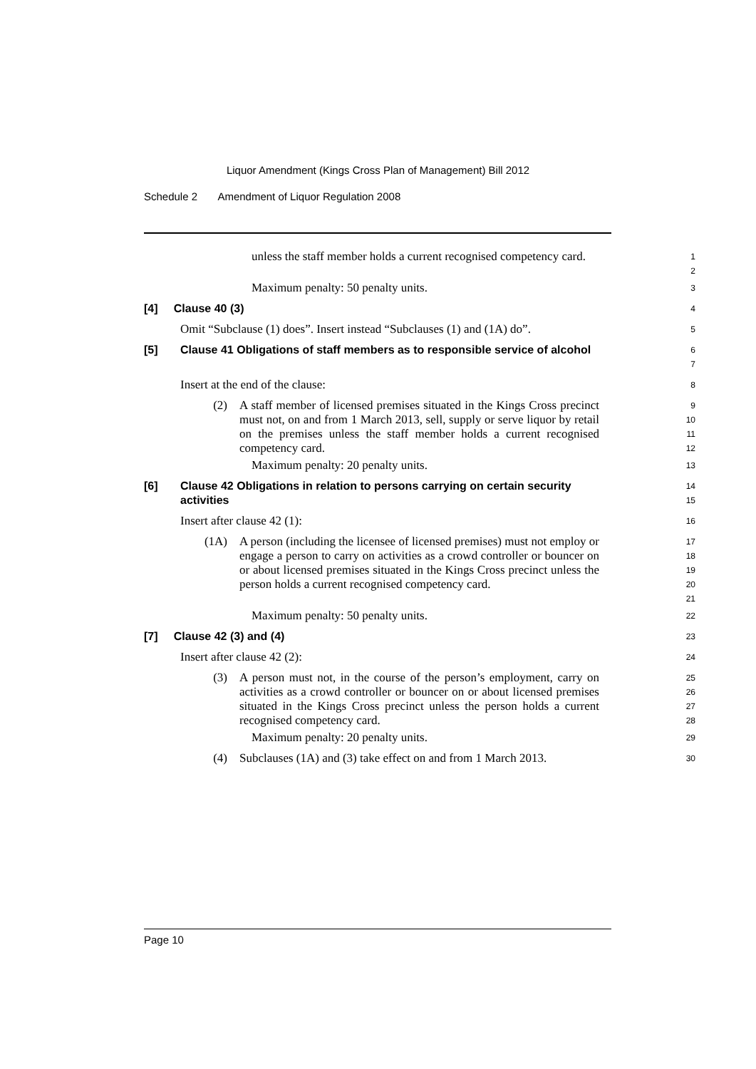Liquor Amendment (Kings Cross Plan of Management) Bill 2012
Schedule 2 Amendment of Liquor Regulation 2008
unless the staff member holds a current recognised competency card.
1
2
Maximum penalty: 50 penalty units.
3
[4] Clause 40 (3)
4
Omit “Subclause (1) does”. Insert instead “Subclauses (1) and (1A) do”.
5
[5] Clause 41 Obligations of staff members as to responsible service of alcohol
6
7
Insert at the end of the clause:
8
(2) A staff member of licensed premises situated in the Kings Cross precinct must not, on and from 1 March 2013, sell, supply or serve liquor by retail on the premises unless the staff member holds a current recognised competency card.
9
10
11
12
Maximum penalty: 20 penalty units.
13
[6] Clause 42 Obligations in relation to persons carrying on certain security activities
14
15
Insert after clause 42 (1):
16
(1A) A person (including the licensee of licensed premises) must not employ or engage a person to carry on activities as a crowd controller or bouncer on or about licensed premises situated in the Kings Cross precinct unless the person holds a current recognised competency card.
17
18
19
20
21
Maximum penalty: 50 penalty units.
22
[7] Clause 42 (3) and (4)
23
Insert after clause 42 (2):
24
(3) A person must not, in the course of the person’s employment, carry on activities as a crowd controller or bouncer on or about licensed premises situated in the Kings Cross precinct unless the person holds a current recognised competency card.
25
26
27
28
Maximum penalty: 20 penalty units.
29
(4) Subclauses (1A) and (3) take effect on and from 1 March 2013.
30
Page 10